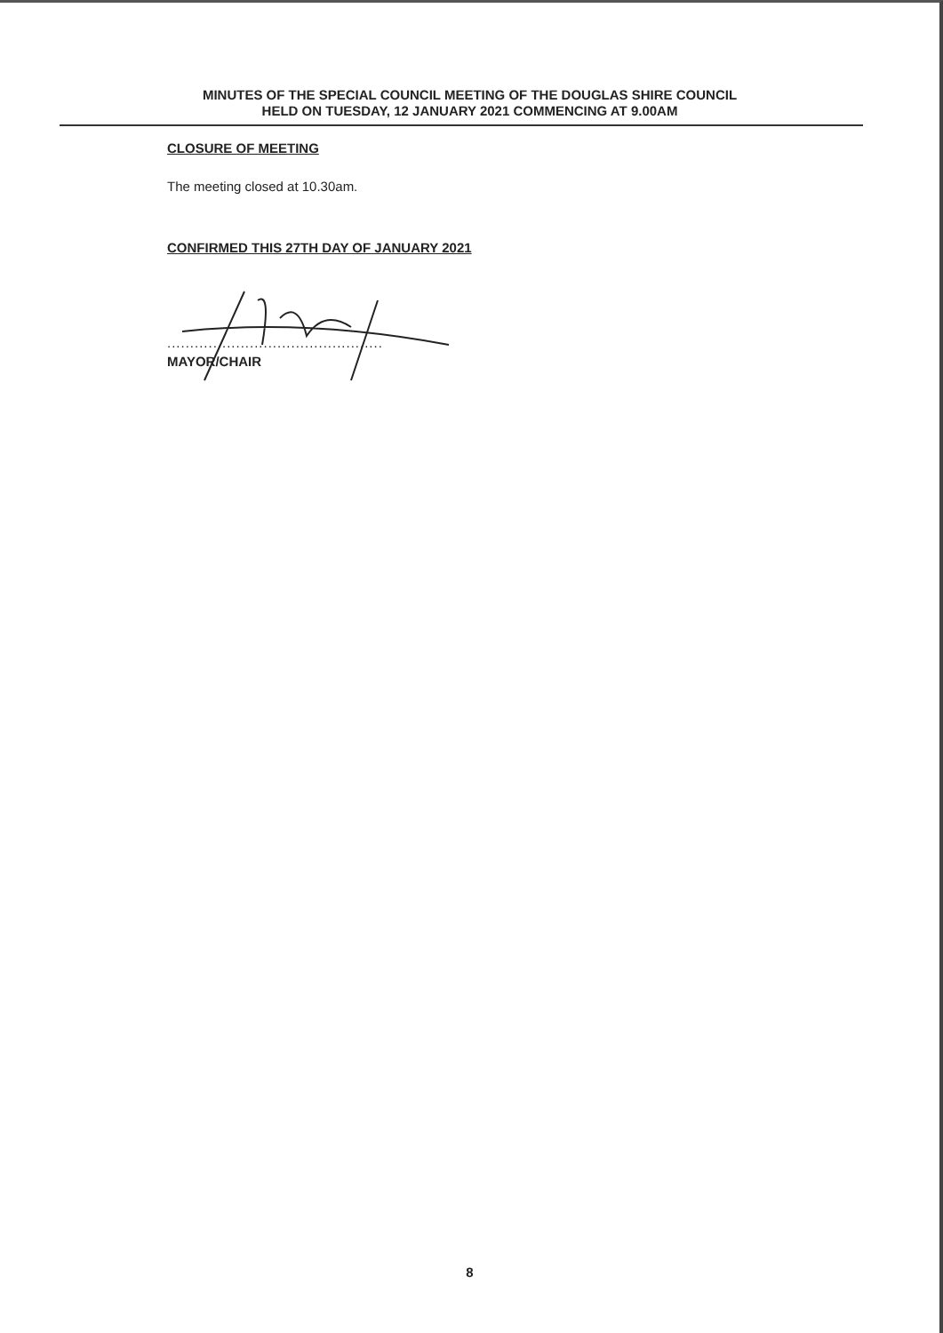MINUTES OF THE SPECIAL COUNCIL MEETING OF THE DOUGLAS SHIRE COUNCIL
HELD ON TUESDAY, 12 JANUARY 2021 COMMENCING AT 9.00AM
CLOSURE OF MEETING
The meeting closed at 10.30am.
CONFIRMED THIS 27TH DAY OF JANUARY 2021
...............................................
MAYOR/CHAIR
8